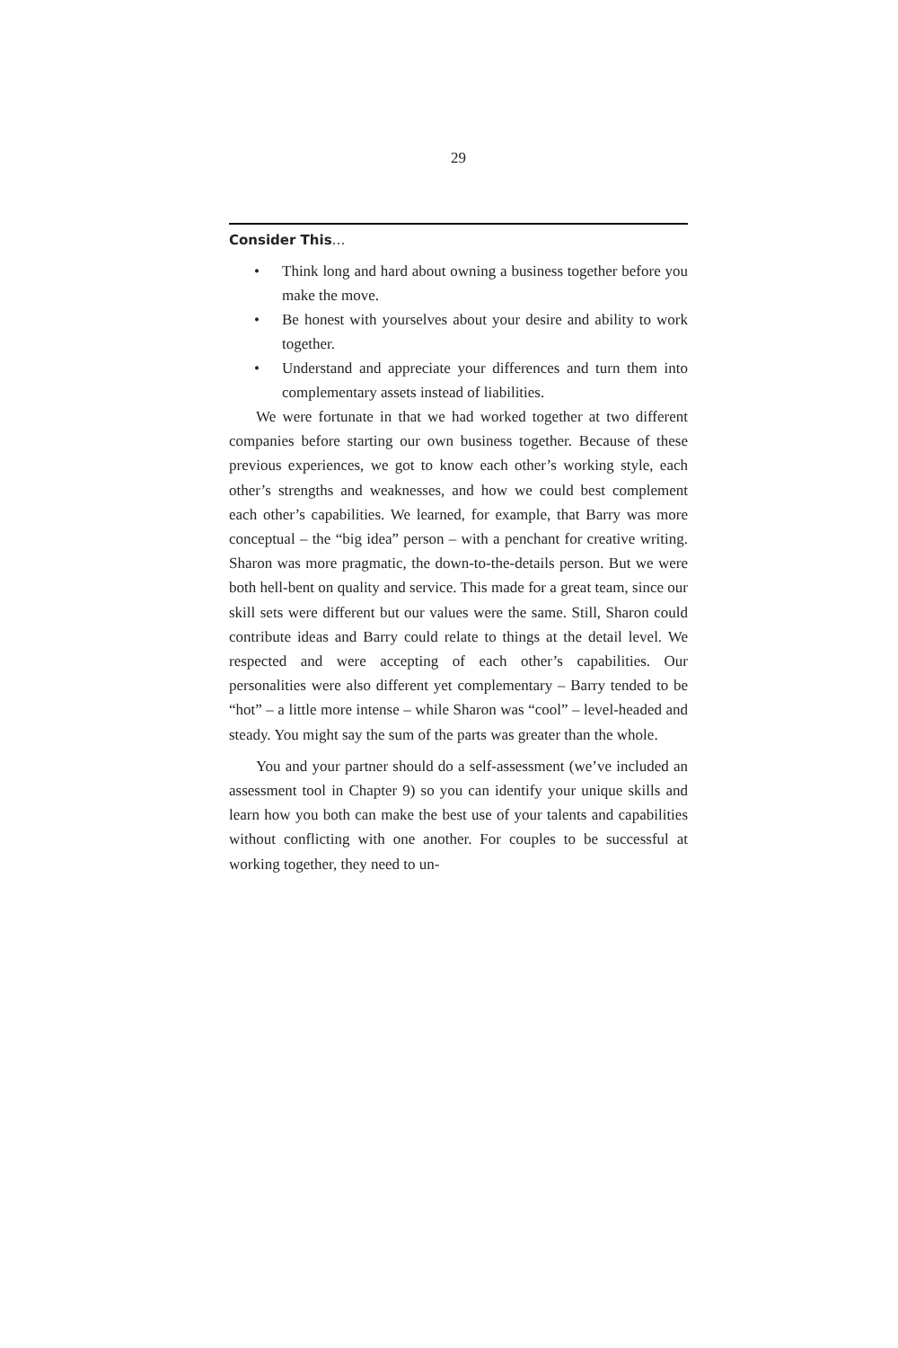29
Consider This…
• Think long and hard about owning a business together before you make the move.
• Be honest with yourselves about your desire and ability to work together.
• Understand and appreciate your differences and turn them into complementary assets instead of liabilities.
We were fortunate in that we had worked together at two different companies before starting our own business together. Because of these previous experiences, we got to know each other’s working style, each other’s strengths and weaknesses, and how we could best complement each other’s capabilities. We learned, for example, that Barry was more conceptual – the “big idea” person – with a penchant for creative writing. Sharon was more pragmatic, the down-to-the-details person. But we were both hell-bent on quality and service. This made for a great team, since our skill sets were different but our values were the same. Still, Sharon could contribute ideas and Barry could relate to things at the detail level. We respected and were accepting of each other’s capabilities. Our personalities were also different yet complementary – Barry tended to be “hot” – a little more intense – while Sharon was “cool” – level-headed and steady. You might say the sum of the parts was greater than the whole.
You and your partner should do a self-assessment (we’ve included an assessment tool in Chapter 9) so you can identify your unique skills and learn how you both can make the best use of your talents and capabilities without conflicting with one another. For couples to be successful at working together, they need to un-